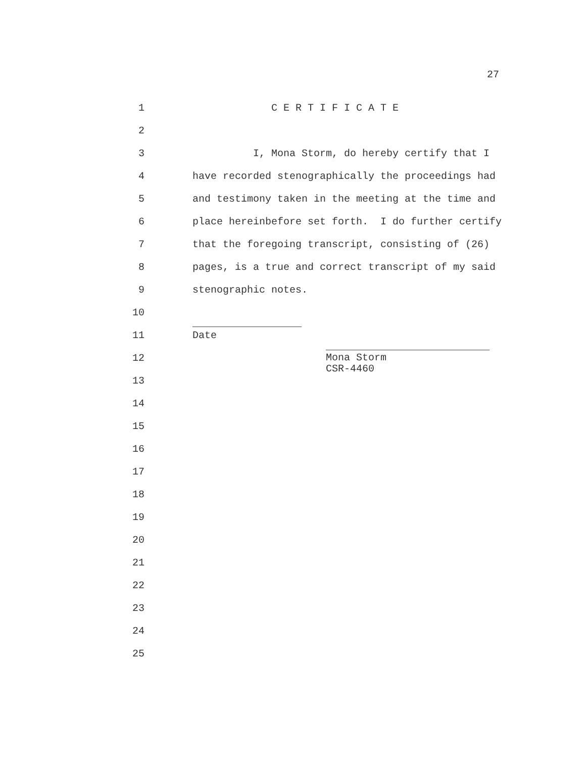27
1 C E R T I F I C A T E
2
3 I, Mona Storm, do hereby certify that I
4 have recorded stenographically the proceedings had
5 and testimony taken in the meeting at the time and
6 place hereinbefore set forth. I do further certify
7 that the foregoing transcript, consisting of (26)
8 pages, is a true and correct transcript of my said
9 stenographic notes.
10 __________________
11 Date
12 ___________________________ Mona Storm CSR-4460
13
14
15
16
17
18
19
20
21
22
23
24
25